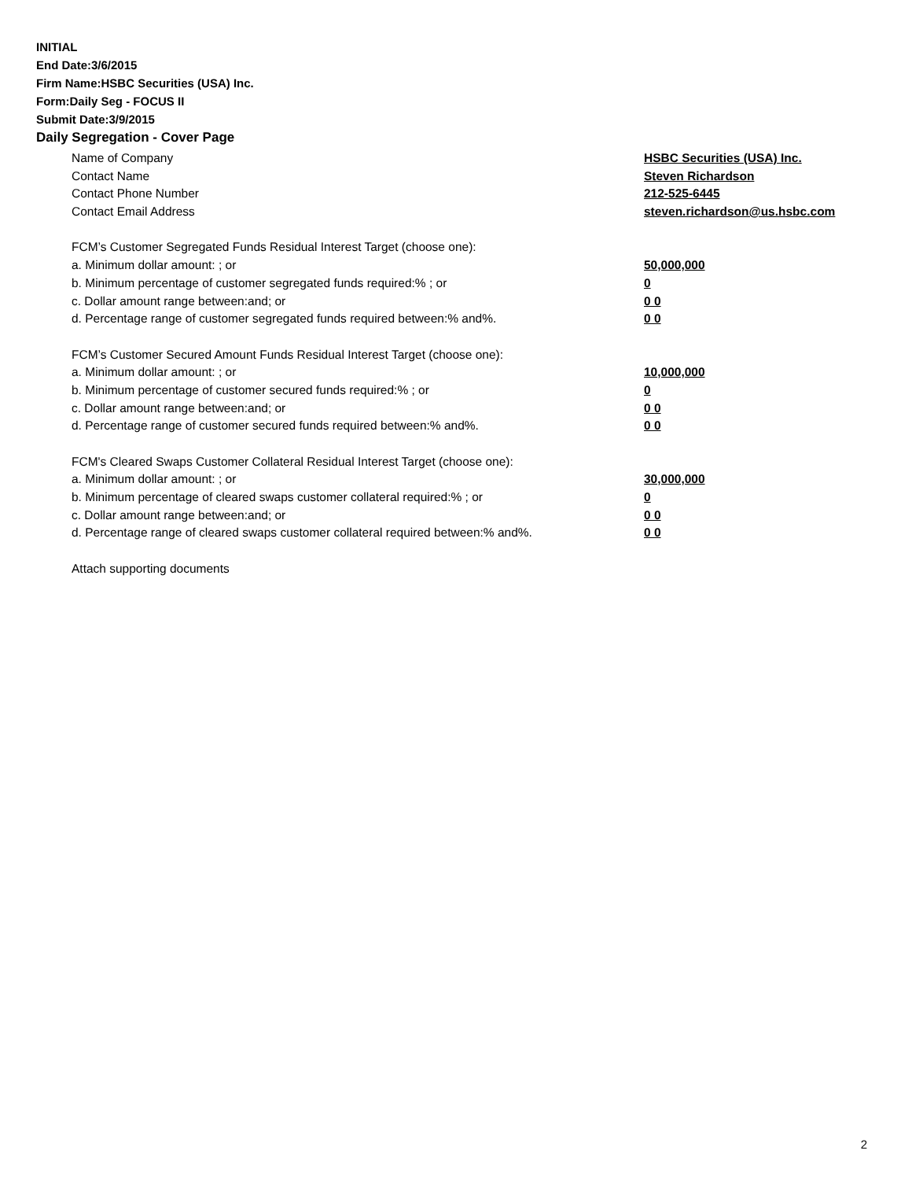INITIAL
End Date:3/6/2015
Firm Name:HSBC Securities (USA) Inc.
Form:Daily Seg - FOCUS II
Submit Date:3/9/2015
Daily Segregation - Cover Page
Name of Company HSBC Securities (USA) Inc.
Contact Name Steven Richardson
Contact Phone Number 212-525-6445
Contact Email Address steven.richardson@us.hsbc.com
FCM’s Customer Segregated Funds Residual Interest Target (choose one):
a. Minimum dollar amount: ; or 50,000,000
b. Minimum percentage of customer segregated funds required:% ; or 0
c. Dollar amount range between:and; or 0 0
d. Percentage range of customer segregated funds required between:% and%. 0 0
FCM’s Customer Secured Amount Funds Residual Interest Target (choose one):
a. Minimum dollar amount: ; or 10,000,000
b. Minimum percentage of customer secured funds required:% ; or 0
c. Dollar amount range between:and; or 0 0
d. Percentage range of customer secured funds required between:% and%. 0 0
FCM's Cleared Swaps Customer Collateral Residual Interest Target (choose one):
a. Minimum dollar amount: ; or 30,000,000
b. Minimum percentage of cleared swaps customer collateral required:% ; or 0
c. Dollar amount range between:and; or 0 0
d. Percentage range of cleared swaps customer collateral required between:% and%.
0 0
Attach supporting documents
2